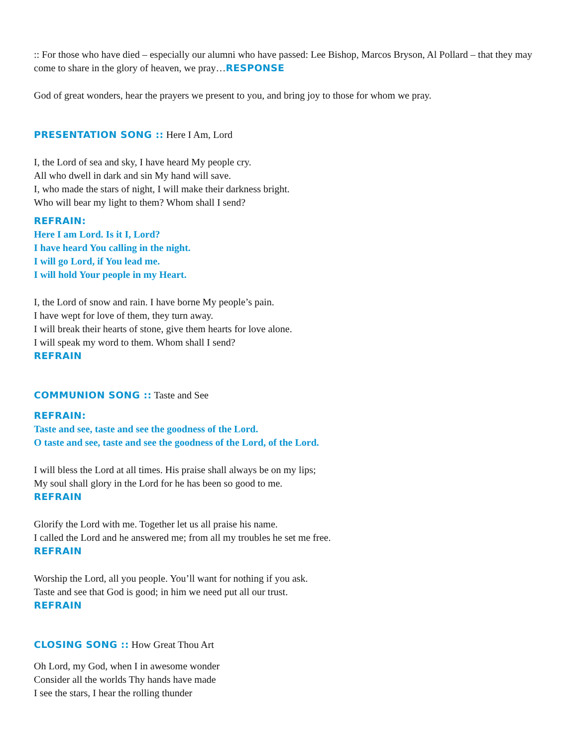:: For those who have died – especially our alumni who have passed: Lee Bishop, Marcos Bryson, Al Pollard – that they may come to share in the glory of heaven, we pray…RESPONSE
God of great wonders, hear the prayers we present to you, and bring joy to those for whom we pray.
PRESENTATION SONG :: Here I Am, Lord
I, the Lord of sea and sky, I have heard My people cry.
All who dwell in dark and sin My hand will save.
I, who made the stars of night, I will make their darkness bright.
Who will bear my light to them? Whom shall I send?
REFRAIN:
Here I am Lord. Is it I, Lord?
I have heard You calling in the night.
I will go Lord, if You lead me.
I will hold Your people in my Heart.
I, the Lord of snow and rain. I have borne My people’s pain.
I have wept for love of them, they turn away.
I will break their hearts of stone, give them hearts for love alone.
I will speak my word to them. Whom shall I send?
REFRAIN
COMMUNION SONG :: Taste and See
REFRAIN:
Taste and see, taste and see the goodness of the Lord.
O taste and see, taste and see the goodness of the Lord, of the Lord.
I will bless the Lord at all times. His praise shall always be on my lips;
My soul shall glory in the Lord for he has been so good to me.
REFRAIN
Glorify the Lord with me. Together let us all praise his name.
I called the Lord and he answered me; from all my troubles he set me free.
REFRAIN
Worship the Lord, all you people. You’ll want for nothing if you ask.
Taste and see that God is good; in him we need put all our trust.
REFRAIN
CLOSING SONG :: How Great Thou Art
Oh Lord, my God, when I in awesome wonder
Consider all the worlds Thy hands have made
I see the stars, I hear the rolling thunder